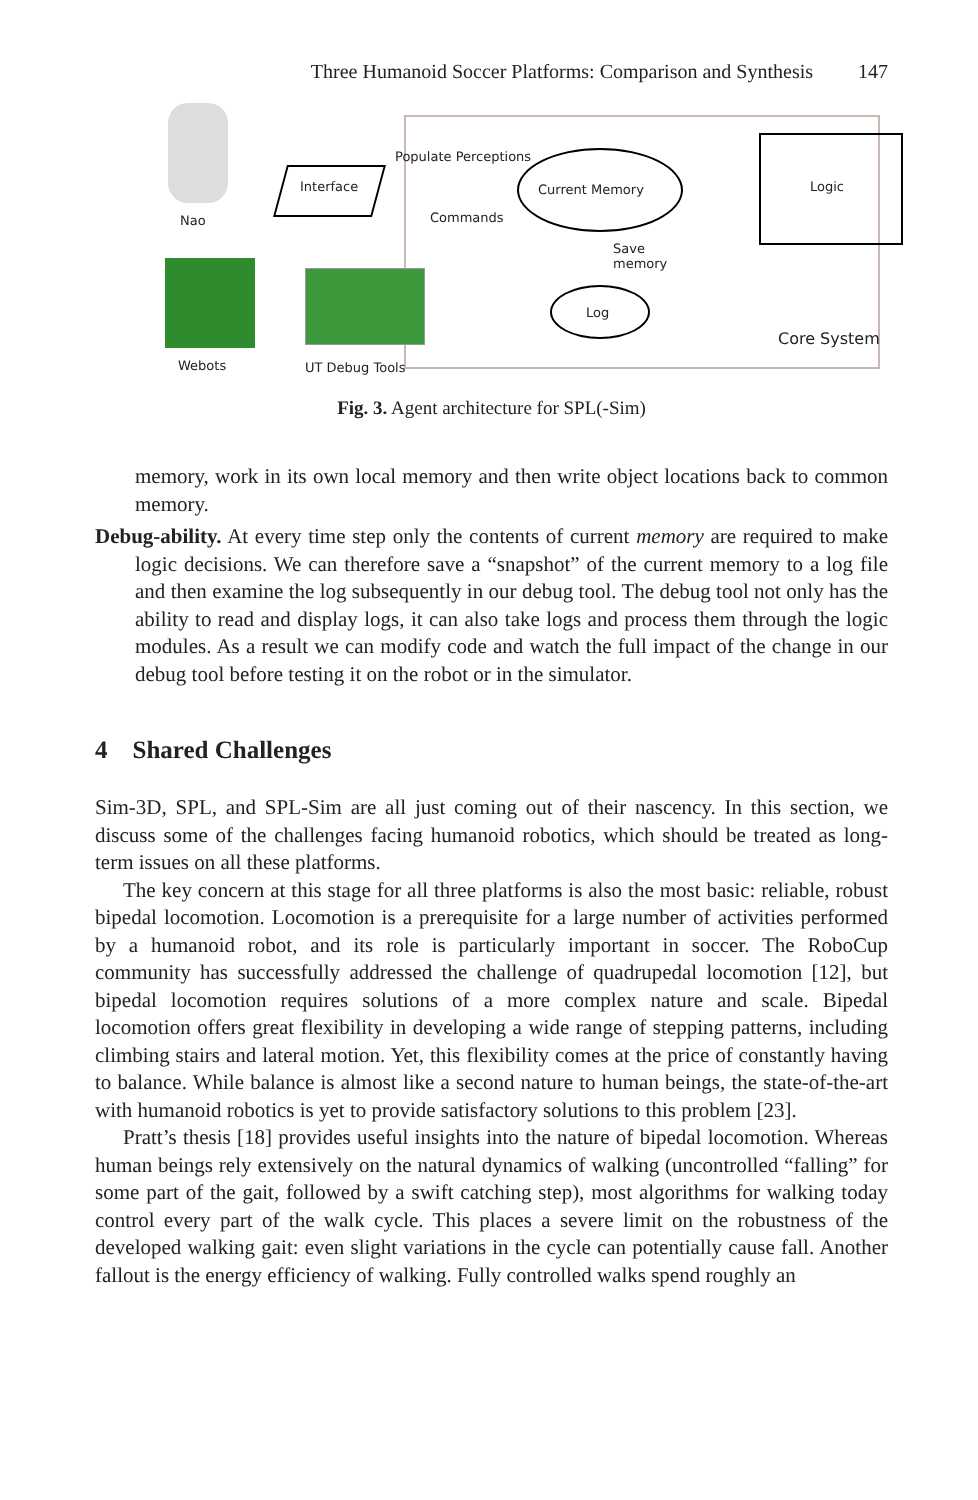Three Humanoid Soccer Platforms: Comparison and Synthesis 147
Nao
Webots UT Debug Tools
Interface
Populate Perceptions
Commands
Current Memory Logic
Save
memory
Log
Core System
Fig. 3. Agent architecture for SPL(-Sim)
memory, work in its own local memory and then write object locations back to common memory.
Debug-ability. At every time step only the contents of current memory are required to make logic decisions. We can therefore save a “snapshot” of the current memory to a log file and then examine the log subsequently in our debug tool. The debug tool not only has the ability to read and display logs, it can also take logs and process them through the logic modules. As a result we can modify code and watch the full impact of the change in our debug tool before testing it on the robot or in the simulator.
4 Shared Challenges
Sim-3D, SPL, and SPL-Sim are all just coming out of their nascency. In this section, we discuss some of the challenges facing humanoid robotics, which should be treated as long-term issues on all these platforms.
The key concern at this stage for all three platforms is also the most basic: reliable, robust bipedal locomotion. Locomotion is a prerequisite for a large number of activities performed by a humanoid robot, and its role is particularly important in soccer. The RoboCup community has successfully addressed the challenge of quadrupedal locomotion [12], but bipedal locomotion requires solutions of a more complex nature and scale. Bipedal locomotion offers great flexibility in developing a wide range of stepping patterns, including climbing stairs and lateral motion. Yet, this flexibility comes at the price of constantly having to balance. While balance is almost like a second nature to human beings, the state-of-the-art with humanoid robotics is yet to provide satisfactory solutions to this problem [23].
Pratt’s thesis [18] provides useful insights into the nature of bipedal locomotion. Whereas human beings rely extensively on the natural dynamics of walking (uncontrolled “falling” for some part of the gait, followed by a swift catching step), most algorithms for walking today control every part of the walk cycle. This places a severe limit on the robustness of the developed walking gait: even slight variations in the cycle can potentially cause fall. Another fallout is the energy efficiency of walking. Fully controlled walks spend roughly an